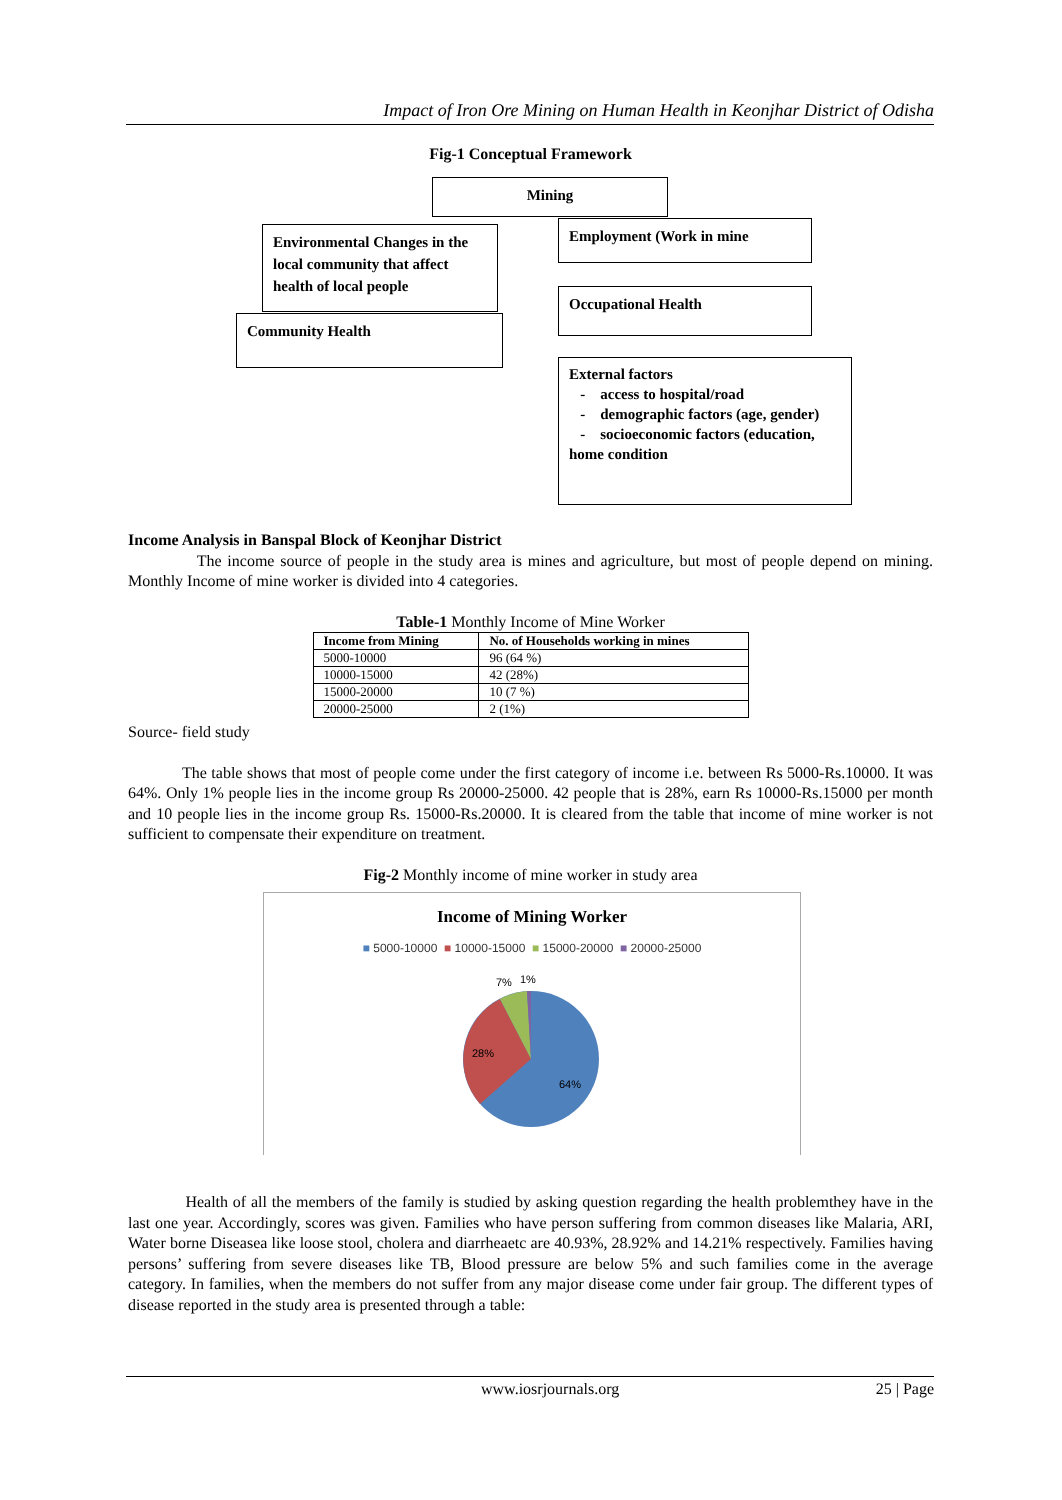Impact of Iron Ore Mining on Human Health in Keonjhar District of Odisha
Fig-1 Conceptual Framework
Mining
Environmental Changes in the local community that affect health of local people
Employment (Work in mine
Community Health
Occupational Health
External factors
- access to hospital/road
- demographic factors (age, gender)
- socioeconomic factors (education, home condition
Income Analysis in Banspal Block of Keonjhar District
The income source of people in the study area is mines and agriculture, but most of people depend on mining. Monthly Income of mine worker is divided into 4 categories.
Table-1 Monthly Income of Mine Worker
| Income from Mining | No. of Households working in mines |
| --- | --- |
| 5000-10000 | 96 (64 %) |
| 10000-15000 | 42 (28%) |
| 15000-20000 | 10 (7 %) |
| 20000-25000 | 2 (1%) |
Source- field study
The table shows that most of people come under the first category of income i.e. between Rs 5000-Rs.10000. It was 64%. Only 1% people lies in the income group Rs 20000-25000. 42 people that is 28%, earn Rs 10000-Rs.15000 per month and 10 people lies in the income group Rs. 15000-Rs.20000. It is cleared from the table that income of mine worker is not sufficient to compensate their expenditure on treatment.
Fig-2 Monthly income of mine worker in study area
Income of Mining Worker
■ 5000-10000 ■ 10000-15000 ■ 15000-20000 ■ 20000-25000
7%
1%
28%
64%
Health of all the members of the family is studied by asking question regarding the health problemthey have in the last one year. Accordingly, scores was given. Families who have person suffering from common diseases like Malaria, ARI, Water borne Diseasea like loose stool, cholera and diarrheaetc are 40.93%, 28.92% and 14.21% respectively. Families having persons’ suffering from severe diseases like TB, Blood pressure are below 5% and such families come in the average category. In families, when the members do not suffer from any major disease come under fair group. The different types of disease reported in the study area is presented through a table:
www.iosrjournals.org 25 | Page